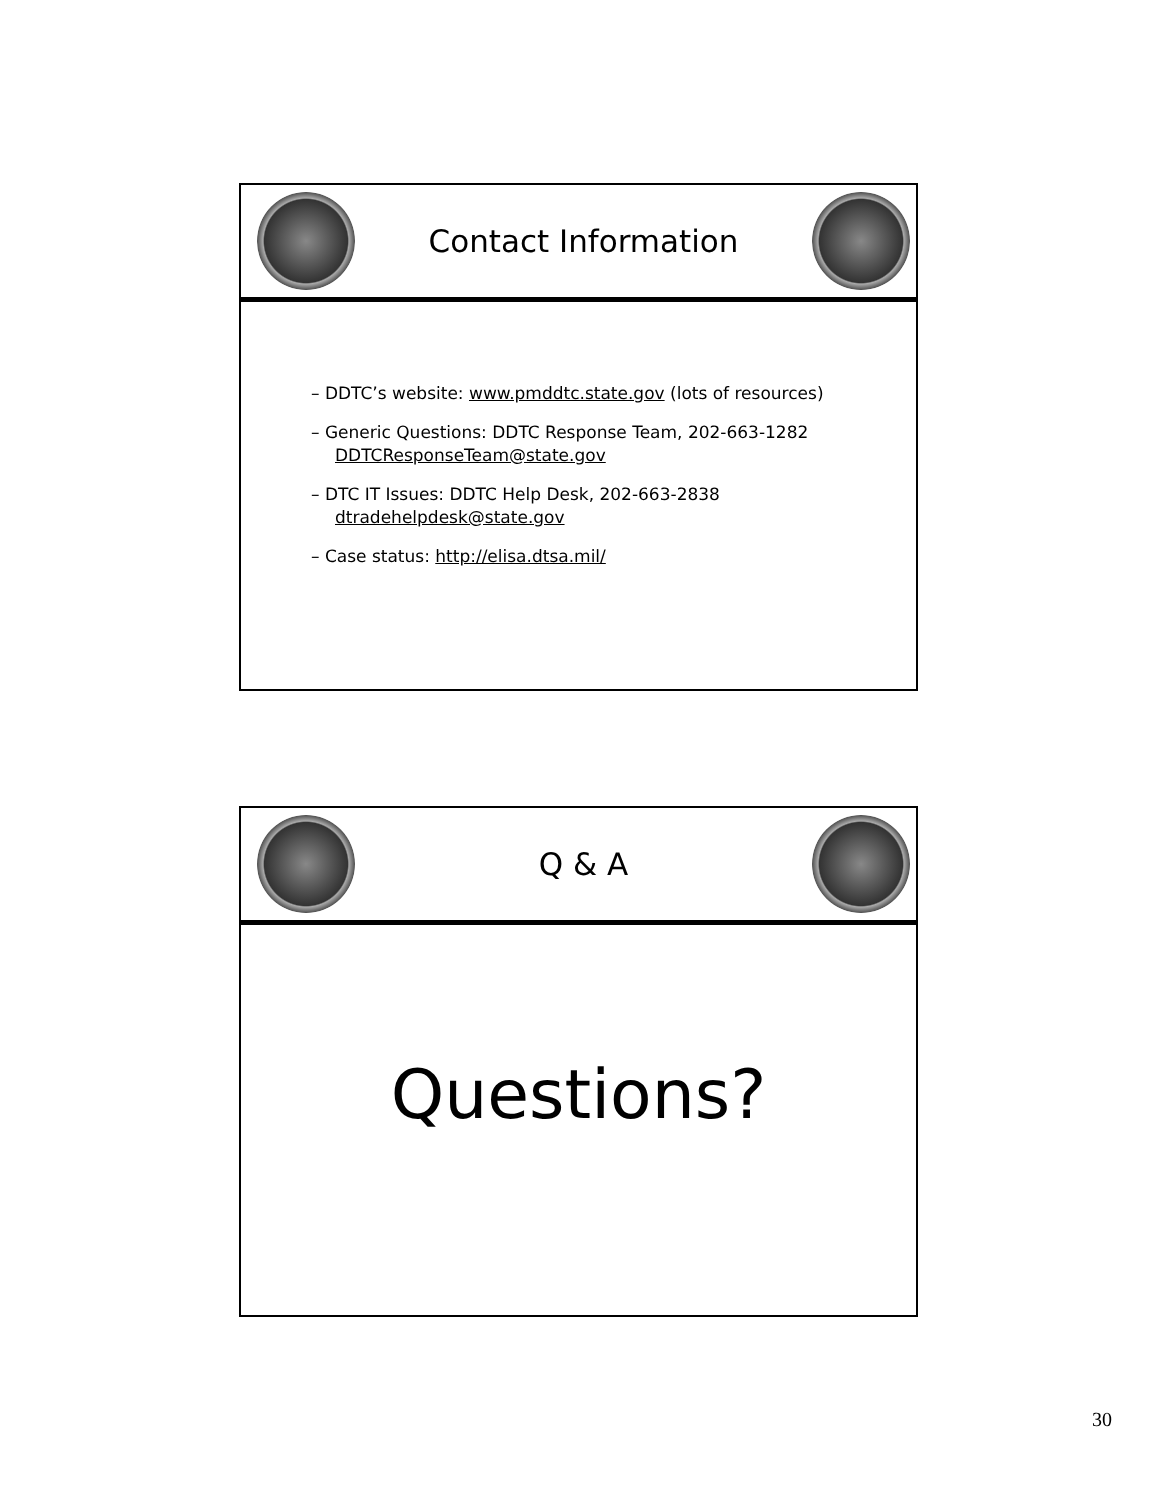Contact Information
– DDTC’s website: www.pmddtc.state.gov (lots of resources)
– Generic Questions: DDTC Response Team, 202-663-1282
DDTCResponseTeam@state.gov
– DTC IT Issues: DDTC Help Desk, 202-663-2838
dtradehelpdesk@state.gov
– Case status: http://elisa.dtsa.mil/
Q & A
Questions?
30